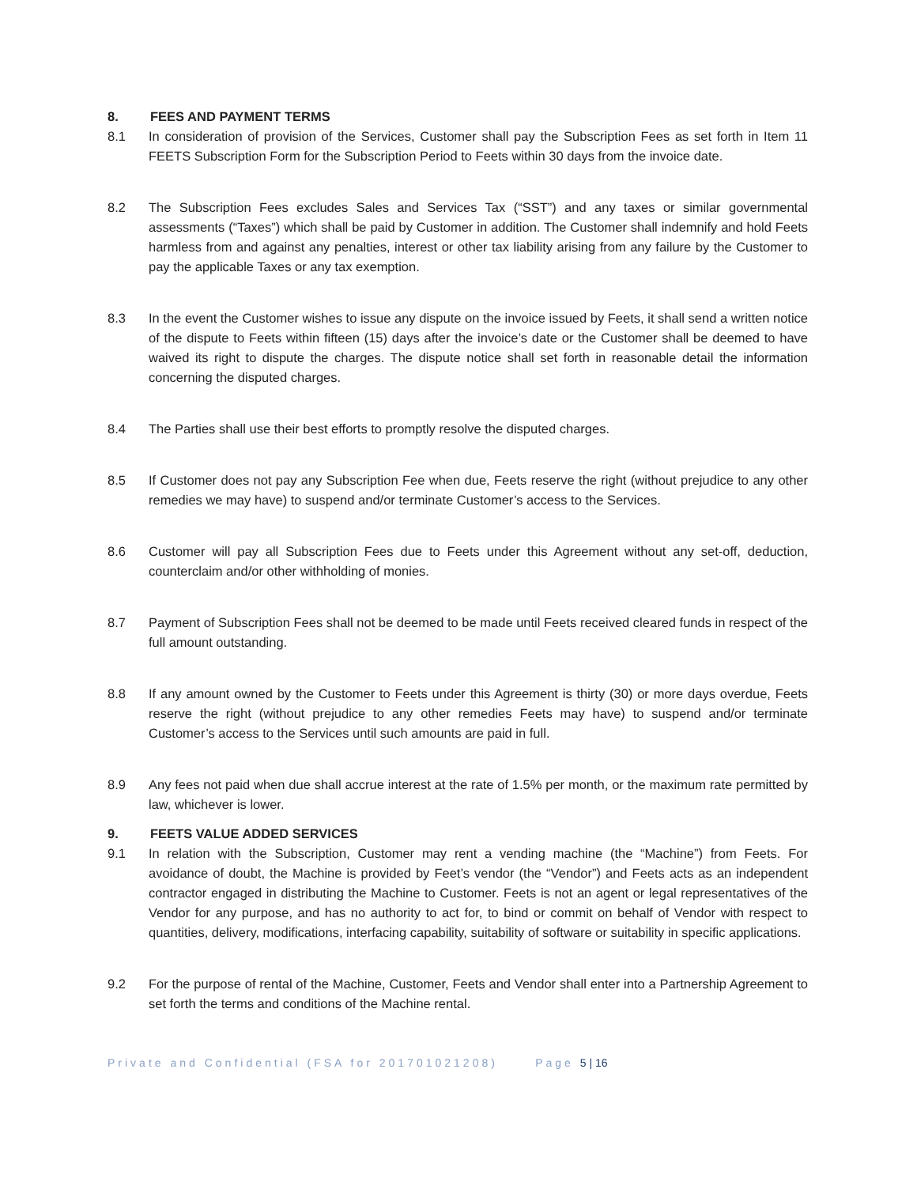8. FEES AND PAYMENT TERMS
8.1 In consideration of provision of the Services, Customer shall pay the Subscription Fees as set forth in Item 11 FEETS Subscription Form for the Subscription Period to Feets within 30 days from the invoice date.
8.2 The Subscription Fees excludes Sales and Services Tax (“SST”) and any taxes or similar governmental assessments (“Taxes”) which shall be paid by Customer in addition. The Customer shall indemnify and hold Feets harmless from and against any penalties, interest or other tax liability arising from any failure by the Customer to pay the applicable Taxes or any tax exemption.
8.3 In the event the Customer wishes to issue any dispute on the invoice issued by Feets, it shall send a written notice of the dispute to Feets within fifteen (15) days after the invoice’s date or the Customer shall be deemed to have waived its right to dispute the charges. The dispute notice shall set forth in reasonable detail the information concerning the disputed charges.
8.4 The Parties shall use their best efforts to promptly resolve the disputed charges.
8.5 If Customer does not pay any Subscription Fee when due, Feets reserve the right (without prejudice to any other remedies we may have) to suspend and/or terminate Customer’s access to the Services.
8.6 Customer will pay all Subscription Fees due to Feets under this Agreement without any set-off, deduction, counterclaim and/or other withholding of monies.
8.7 Payment of Subscription Fees shall not be deemed to be made until Feets received cleared funds in respect of the full amount outstanding.
8.8 If any amount owned by the Customer to Feets under this Agreement is thirty (30) or more days overdue, Feets reserve the right (without prejudice to any other remedies Feets may have) to suspend and/or terminate Customer’s access to the Services until such amounts are paid in full.
8.9 Any fees not paid when due shall accrue interest at the rate of 1.5% per month, or the maximum rate permitted by law, whichever is lower.
9. FEETS VALUE ADDED SERVICES
9.1 In relation with the Subscription, Customer may rent a vending machine (the “Machine”) from Feets. For avoidance of doubt, the Machine is provided by Feet’s vendor (the “Vendor”) and Feets acts as an independent contractor engaged in distributing the Machine to Customer. Feets is not an agent or legal representatives of the Vendor for any purpose, and has no authority to act for, to bind or commit on behalf of Vendor with respect to quantities, delivery, modifications, interfacing capability, suitability of software or suitability in specific applications.
9.2 For the purpose of rental of the Machine, Customer, Feets and Vendor shall enter into a Partnership Agreement to set forth the terms and conditions of the Machine rental.
Private and Confidential (FSA for 201701021208) Page 5 | 16